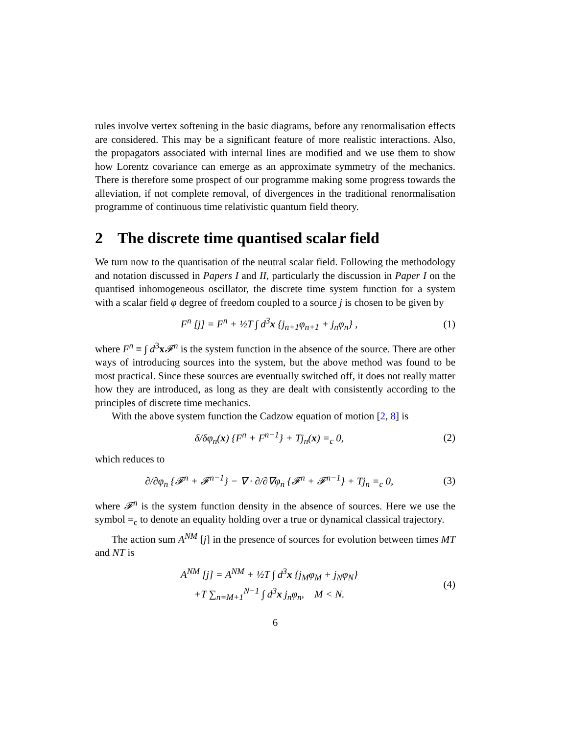rules involve vertex softening in the basic diagrams, before any renormalisation effects are considered. This may be a significant feature of more realistic interactions. Also, the propagators associated with internal lines are modified and we use them to show how Lorentz covariance can emerge as an approximate symmetry of the mechanics. There is therefore some prospect of our programme making some progress towards the alleviation, if not complete removal, of divergences in the traditional renormalisation programme of continuous time relativistic quantum field theory.
2 The discrete time quantised scalar field
We turn now to the quantisation of the neutral scalar field. Following the methodology and notation discussed in Papers I and II, particularly the discussion in Paper I on the quantised inhomogeneous oscillator, the discrete time system function for a system with a scalar field φ degree of freedom coupled to a source j is chosen to be given by
F<sup>n</sup> [j] = F<sup>n</sup> + ½T ∫ d<sup>3</sup>x {j<sub>n+1</sub>φ<sub>n+1</sub> + j<sub>n</sub>φ<sub>n</sub>} ,
(1)
where F<sup>n</sup> ≡ ∫ d<sup>3</sup>x𝓕<sup>n</sup> is the system function in the absence of the source. There are other ways of introducing sources into the system, but the above method was found to be most practical. Since these sources are eventually switched off, it does not really matter how they are introduced, as long as they are dealt with consistently according to the principles of discrete time mechanics.
With the above system function the Cadzow equation of motion [2, 8] is
δ/δφ<sub>n</sub>(x) {F<sup>n</sup> + F<sup>n−1</sup>} + Tj<sub>n</sub>(x) =<sub>c</sub> 0,
(2)
which reduces to
∂/∂φ<sub>n</sub> {𝓕<sup>n</sup> + 𝓕<sup>n−1</sup>} − ∇ · ∂/∂∇φ<sub>n</sub> {𝓕<sup>n</sup> + 𝓕<sup>n−1</sup>} + Tj<sub>n</sub> =<sub>c</sub> 0,
(3)
where 𝓕<sup>n</sup> is the system function density in the absence of sources. Here we use the symbol =<sub>c</sub> to denote an equality holding over a true or dynamical classical trajectory.
The action sum A<sup>NM</sup> [j] in the presence of sources for evolution between times MT and NT is
A<sup>NM</sup> [j] = A<sup>NM</sup> + ½T ∫ d<sup>3</sup>x {j<sub>M</sub>φ<sub>M</sub> + j<sub>N</sub>φ<sub>N</sub>}
+T ∑<sub>n=M+1</sub><sup>N−1</sup> ∫ d<sup>3</sup>x j<sub>n</sub>φ<sub>n</sub>, M < N.
(4)
6